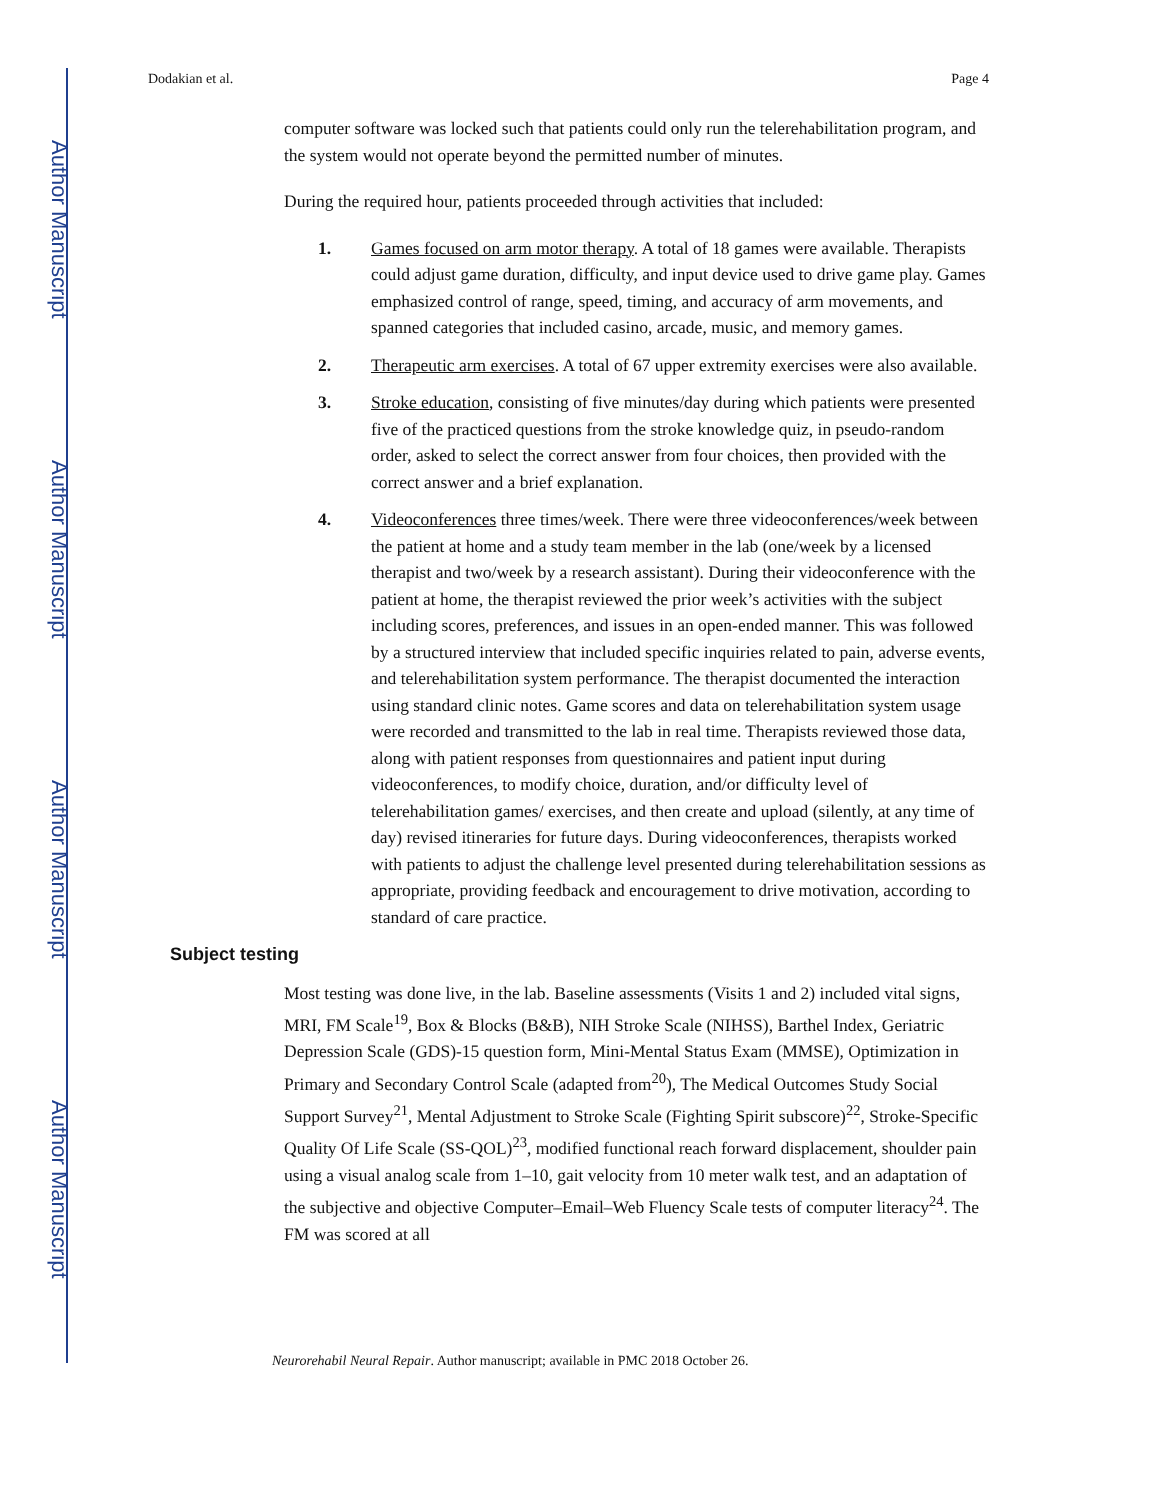Author Manuscript
Author Manuscript
Author Manuscript
Author Manuscript
Dodakian et al. Page 4
computer software was locked such that patients could only run the telerehabilitation program, and the system would not operate beyond the permitted number of minutes.
During the required hour, patients proceeded through activities that included:
1. Games focused on arm motor therapy. A total of 18 games were available. Therapists could adjust game duration, difficulty, and input device used to drive game play. Games emphasized control of range, speed, timing, and accuracy of arm movements, and spanned categories that included casino, arcade, music, and memory games.
2. Therapeutic arm exercises. A total of 67 upper extremity exercises were also available.
3. Stroke education, consisting of five minutes/day during which patients were presented five of the practiced questions from the stroke knowledge quiz, in pseudo-random order, asked to select the correct answer from four choices, then provided with the correct answer and a brief explanation.
4. Videoconferences three times/week. There were three videoconferences/week between the patient at home and a study team member in the lab (one/week by a licensed therapist and two/week by a research assistant). During their videoconference with the patient at home, the therapist reviewed the prior week’s activities with the subject including scores, preferences, and issues in an open-ended manner. This was followed by a structured interview that included specific inquiries related to pain, adverse events, and telerehabilitation system performance. The therapist documented the interaction using standard clinic notes. Game scores and data on telerehabilitation system usage were recorded and transmitted to the lab in real time. Therapists reviewed those data, along with patient responses from questionnaires and patient input during videoconferences, to modify choice, duration, and/or difficulty level of telerehabilitation games/ exercises, and then create and upload (silently, at any time of day) revised itineraries for future days. During videoconferences, therapists worked with patients to adjust the challenge level presented during telerehabilitation sessions as appropriate, providing feedback and encouragement to drive motivation, according to standard of care practice.
Subject testing
Most testing was done live, in the lab. Baseline assessments (Visits 1 and 2) included vital signs, MRI, FM Scale<sup>19</sup>, Box & Blocks (B&B), NIH Stroke Scale (NIHSS), Barthel Index, Geriatric Depression Scale (GDS)-15 question form, Mini-Mental Status Exam (MMSE), Optimization in Primary and Secondary Control Scale (adapted from<sup>20</sup>), The Medical Outcomes Study Social Support Survey<sup>21</sup>, Mental Adjustment to Stroke Scale (Fighting Spirit subscore)<sup>22</sup>, Stroke-Specific Quality Of Life Scale (SS-QOL)<sup>23</sup>, modified functional reach forward displacement, shoulder pain using a visual analog scale from 1–10, gait velocity from 10 meter walk test, and an adaptation of the subjective and objective Computer–Email–Web Fluency Scale tests of computer literacy<sup>24</sup>. The FM was scored at all
Neurorehabil Neural Repair. Author manuscript; available in PMC 2018 October 26.